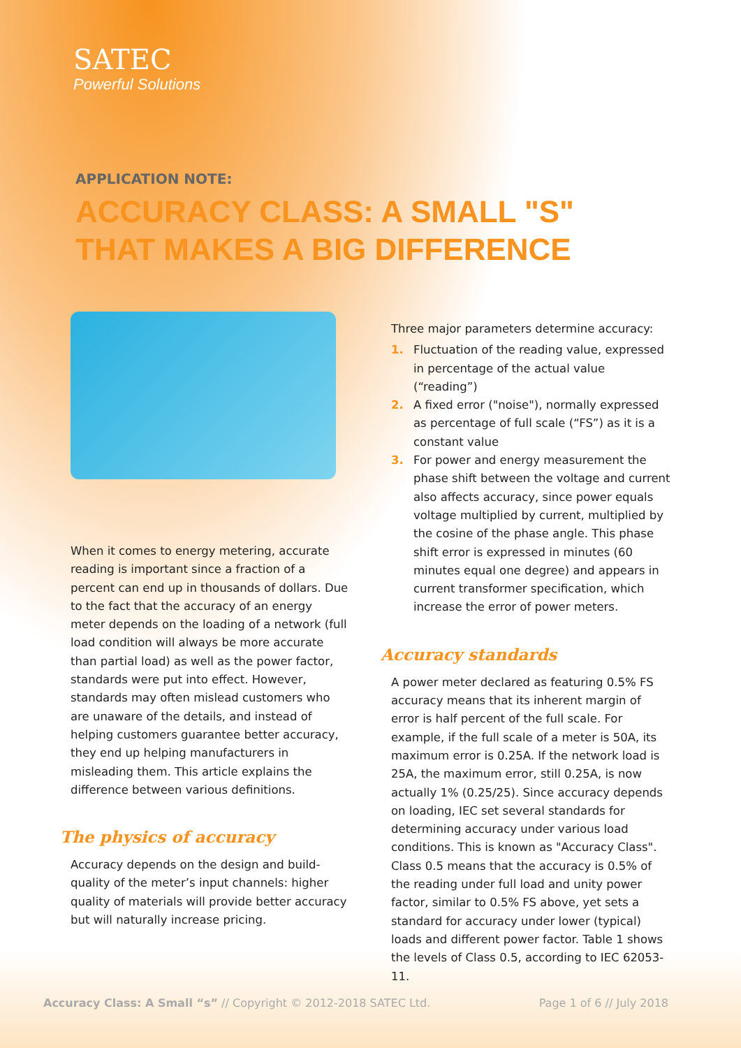SATEC
Powerful Solutions
APPLICATION NOTE:
ACCURACY CLASS: A SMALL "S"
THAT MAKES A BIG DIFFERENCE
When it comes to energy metering, accurate reading is important since a fraction of a percent can end up in thousands of dollars. Due to the fact that the accuracy of an energy meter depends on the loading of a network (full load condition will always be more accurate than partial load) as well as the power factor, standards were put into effect. However, standards may often mislead customers who are unaware of the details, and instead of helping customers guarantee better accuracy, they end up helping manufacturers in misleading them. This article explains the difference between various definitions.
The physics of accuracy
Accuracy depends on the design and build-quality of the meter’s input channels: higher quality of materials will provide better accuracy but will naturally increase pricing.
Three major parameters determine accuracy:
1. Fluctuation of the reading value, expressed in percentage of the actual value (“reading”)
2. A fixed error ("noise"), normally expressed as percentage of full scale (“FS”) as it is a constant value
3. For power and energy measurement the phase shift between the voltage and current also affects accuracy, since power equals voltage multiplied by current, multiplied by the cosine of the phase angle. This phase shift error is expressed in minutes (60 minutes equal one degree) and appears in current transformer specification, which increase the error of power meters.
Accuracy standards
A power meter declared as featuring 0.5% FS accuracy means that its inherent margin of error is half percent of the full scale. For example, if the full scale of a meter is 50A, its maximum error is 0.25A. If the network load is 25A, the maximum error, still 0.25A, is now actually 1% (0.25/25). Since accuracy depends on loading, IEC set several standards for determining accuracy under various load conditions. This is known as "Accuracy Class". Class 0.5 means that the accuracy is 0.5% of the reading under full load and unity power factor, similar to 0.5% FS above, yet sets a standard for accuracy under lower (typical) loads and different power factor. Table 1 shows the levels of Class 0.5, according to IEC 62053-11.
Accuracy Class: A Small “s” // Copyright © 2012-2018 SATEC Ltd. Page 1 of 6 // July 2018